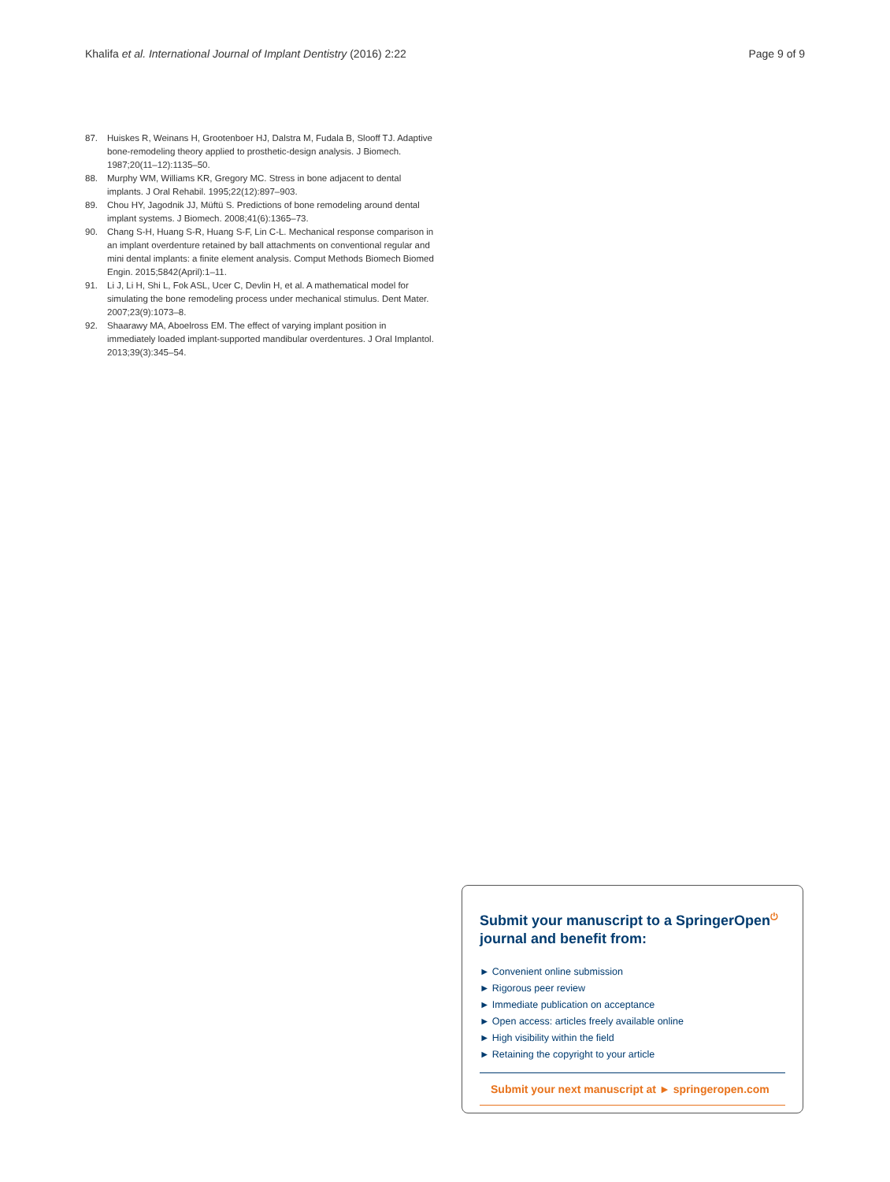Khalifa et al. International Journal of Implant Dentistry (2016) 2:22 Page 9 of 9
87. Huiskes R, Weinans H, Grootenboer HJ, Dalstra M, Fudala B, Slooff TJ. Adaptive bone-remodeling theory applied to prosthetic-design analysis. J Biomech. 1987;20(11–12):1135–50.
88. Murphy WM, Williams KR, Gregory MC. Stress in bone adjacent to dental implants. J Oral Rehabil. 1995;22(12):897–903.
89. Chou HY, Jagodnik JJ, Müftü S. Predictions of bone remodeling around dental implant systems. J Biomech. 2008;41(6):1365–73.
90. Chang S-H, Huang S-R, Huang S-F, Lin C-L. Mechanical response comparison in an implant overdenture retained by ball attachments on conventional regular and mini dental implants: a finite element analysis. Comput Methods Biomech Biomed Engin. 2015;5842(April):1–11.
91. Li J, Li H, Shi L, Fok ASL, Ucer C, Devlin H, et al. A mathematical model for simulating the bone remodeling process under mechanical stimulus. Dent Mater. 2007;23(9):1073–8.
92. Shaarawy MA, Aboelross EM. The effect of varying implant position in immediately loaded implant-supported mandibular overdentures. J Oral Implantol. 2013;39(3):345–54.
Submit your manuscript to a SpringerOpen<sup>⏻</sup> journal and benefit from:
► Convenient online submission
► Rigorous peer review
► Immediate publication on acceptance
► Open access: articles freely available online
► High visibility within the field
► Retaining the copyright to your article
Submit your next manuscript at ► springeropen.com